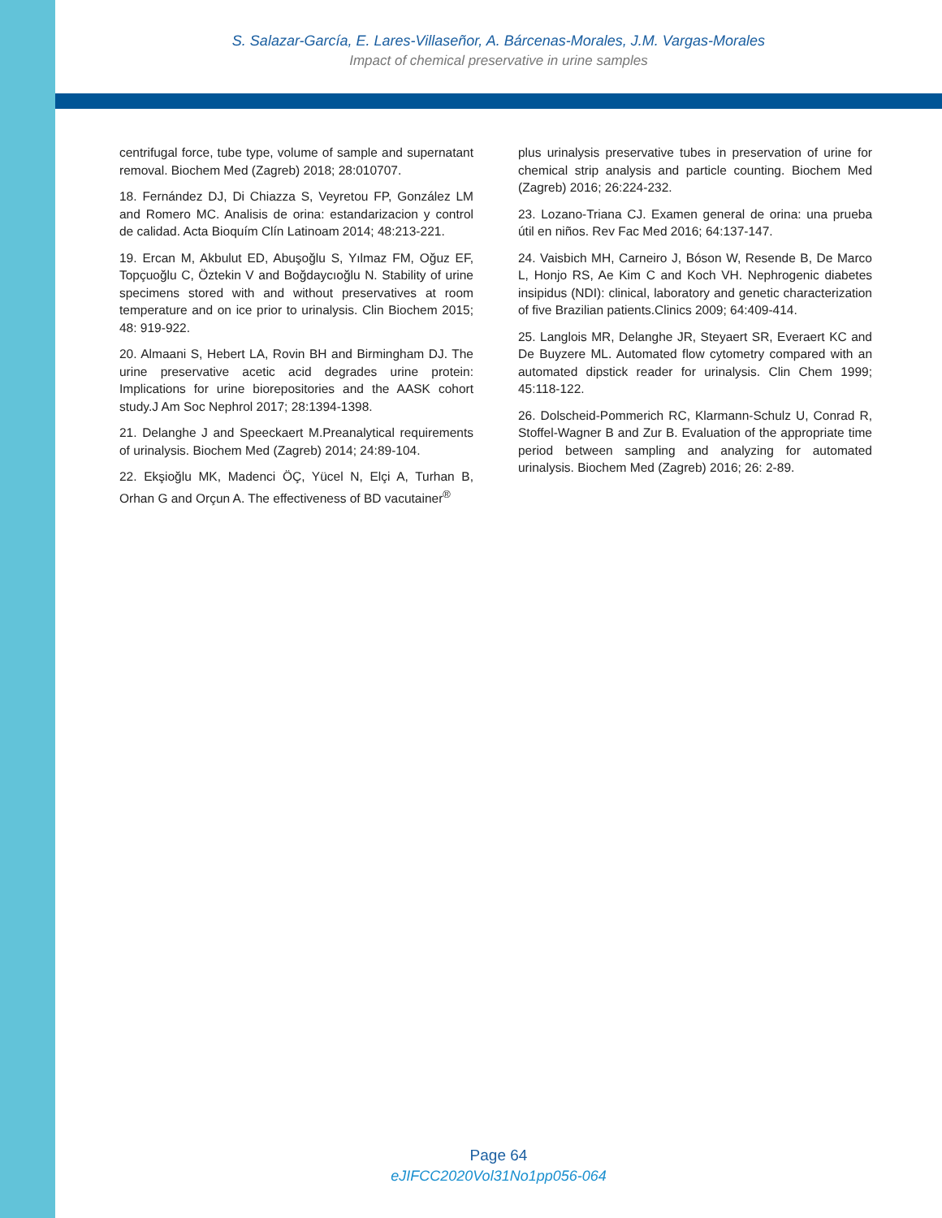S. Salazar-García, E. Lares-Villaseñor, A. Bárcenas-Morales, J.M. Vargas-Morales
Impact of chemical preservative in urine samples
centrifugal force, tube type, volume of sample and supernatant removal. Biochem Med (Zagreb) 2018; 28:010707.
18. Fernández DJ, Di Chiazza S, Veyretou FP, González LM and Romero MC. Analisis de orina: estandarizacion y control de calidad. Acta Bioquím Clín Latinoam 2014; 48:213-221.
19. Ercan M, Akbulut ED, Abuşoğlu S, Yılmaz FM, Oğuz EF, Topçuoğlu C, Öztekin V and Boğdaycıoğlu N. Stability of urine specimens stored with and without preservatives at room temperature and on ice prior to urinalysis. Clin Biochem 2015; 48: 919-922.
20. Almaani S, Hebert LA, Rovin BH and Birmingham DJ. The urine preservative acetic acid degrades urine protein: Implications for urine biorepositories and the AASK cohort study.J Am Soc Nephrol 2017; 28:1394-1398.
21. Delanghe J and Speeckaert M.Preanalytical requirements of urinalysis. Biochem Med (Zagreb) 2014; 24:89-104.
22. Ekşioğlu MK, Madenci ÖÇ, Yücel N, Elçi A, Turhan B, Orhan G and Orçun A. The effectiveness of BD vacutainer<sup>®</sup>
plus urinalysis preservative tubes in preservation of urine for chemical strip analysis and particle counting. Biochem Med (Zagreb) 2016; 26:224-232.
23. Lozano-Triana CJ. Examen general de orina: una prueba útil en niños. Rev Fac Med 2016; 64:137-147.
24. Vaisbich MH, Carneiro J, Bóson W, Resende B, De Marco L, Honjo RS, Ae Kim C and Koch VH. Nephrogenic diabetes insipidus (NDI): clinical, laboratory and genetic characterization of five Brazilian patients.Clinics 2009; 64:409-414.
25. Langlois MR, Delanghe JR, Steyaert SR, Everaert KC and De Buyzere ML. Automated flow cytometry compared with an automated dipstick reader for urinalysis. Clin Chem 1999; 45:118-122.
26. Dolscheid-Pommerich RC, Klarmann-Schulz U, Conrad R, Stoffel-Wagner B and Zur B. Evaluation of the appropriate time period between sampling and analyzing for automated urinalysis. Biochem Med (Zagreb) 2016; 26: 2-89.
Page 64
eJIFCC2020Vol31No1pp056-064